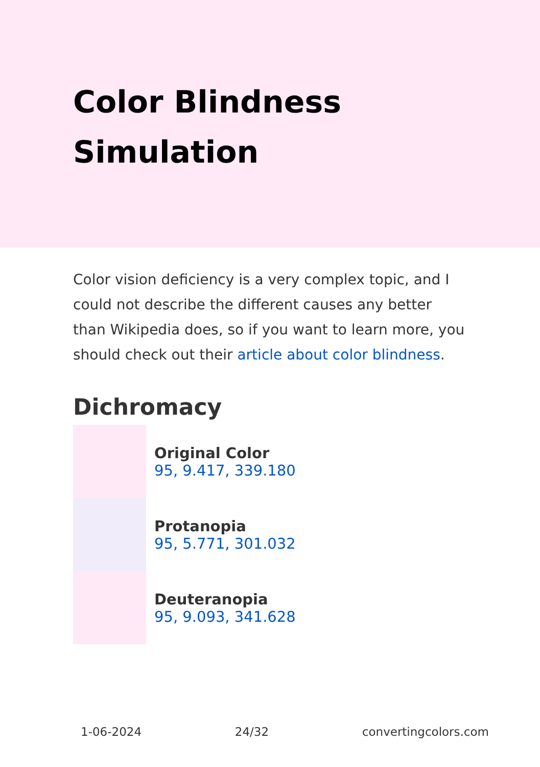Color Blindness Simulation
Color vision deficiency is a very complex topic, and I could not describe the different causes any better than Wikipedia does, so if you want to learn more, you should check out their article about color blindness.
Dichromacy
Original Color
95, 9.417, 339.180
Protanopia
95, 5.771, 301.032
Deuteranopia
95, 9.093, 341.628
1-06-2024 24/32 convertingcolors.com